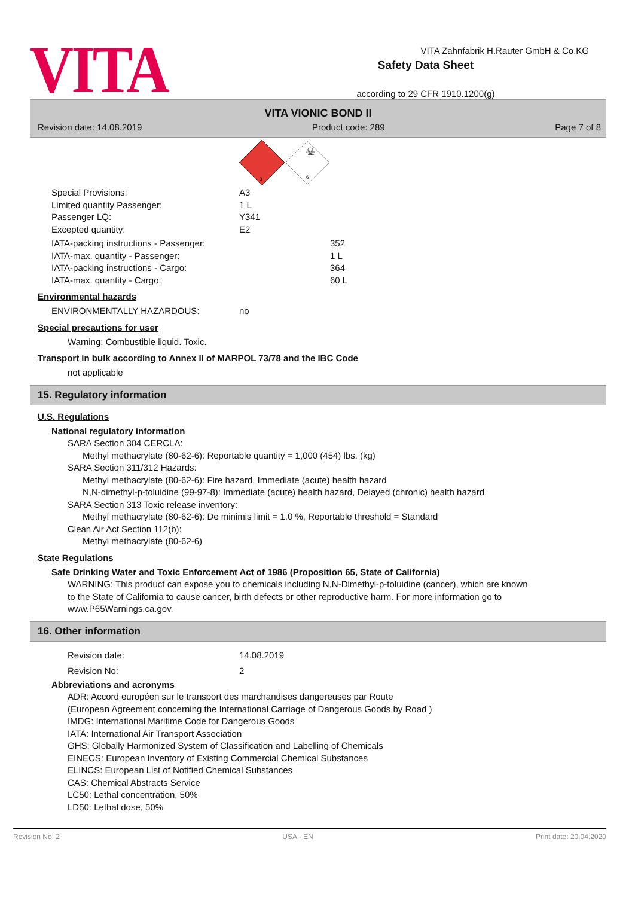VITA
Safety Data Sheet
according to 29 CFR 1910.1200(g)
VITA Zahnfabrik H.Rauter GmbH & Co.KG
VITA VIONIC BOND II
Revision date: 14.08.2019 Product code: 289 Page 7 of 8
3
☠
6
Special Provisions: A3
Limited quantity Passenger: 1 L
Passenger LQ: Y341
Excepted quantity: E2
IATA-packing instructions - Passenger: 352
IATA-max. quantity - Passenger: 1 L
IATA-packing instructions - Cargo: 364
IATA-max. quantity - Cargo: 60 L
Environmental hazards
ENVIRONMENTALLY HAZARDOUS: no
Special precautions for user
Warning: Combustible liquid. Toxic.
Transport in bulk according to Annex II of MARPOL 73/78 and the IBC Code
not applicable
15. Regulatory information
U.S. Regulations
National regulatory information
SARA Section 304 CERCLA:
Methyl methacrylate (80-62-6): Reportable quantity = 1,000 (454) lbs. (kg)
SARA Section 311/312 Hazards:
Methyl methacrylate (80-62-6): Fire hazard, Immediate (acute) health hazard
N,N-dimethyl-p-toluidine (99-97-8): Immediate (acute) health hazard, Delayed (chronic) health hazard
SARA Section 313 Toxic release inventory:
Methyl methacrylate (80-62-6): De minimis limit = 1.0 %, Reportable threshold = Standard
Clean Air Act Section 112(b):
Methyl methacrylate (80-62-6)
State Regulations
Safe Drinking Water and Toxic Enforcement Act of 1986 (Proposition 65, State of California)
WARNING: This product can expose you to chemicals including N,N-Dimethyl-p-toluidine (cancer), which are known to the State of California to cause cancer, birth defects or other reproductive harm. For more information go to www.P65Warnings.ca.gov.
16. Other information
Revision date: 14.08.2019
Revision No: 2
Abbreviations and acronyms
ADR: Accord européen sur le transport des marchandises dangereuses par Route
(European Agreement concerning the International Carriage of Dangerous Goods by Road )
IMDG: International Maritime Code for Dangerous Goods
IATA: International Air Transport Association
GHS: Globally Harmonized System of Classification and Labelling of Chemicals
EINECS: European Inventory of Existing Commercial Chemical Substances
ELINCS: European List of Notified Chemical Substances
CAS: Chemical Abstracts Service
LC50: Lethal concentration, 50%
LD50: Lethal dose, 50%
Revision No: 2 USA - EN Print date: 20.04.2020